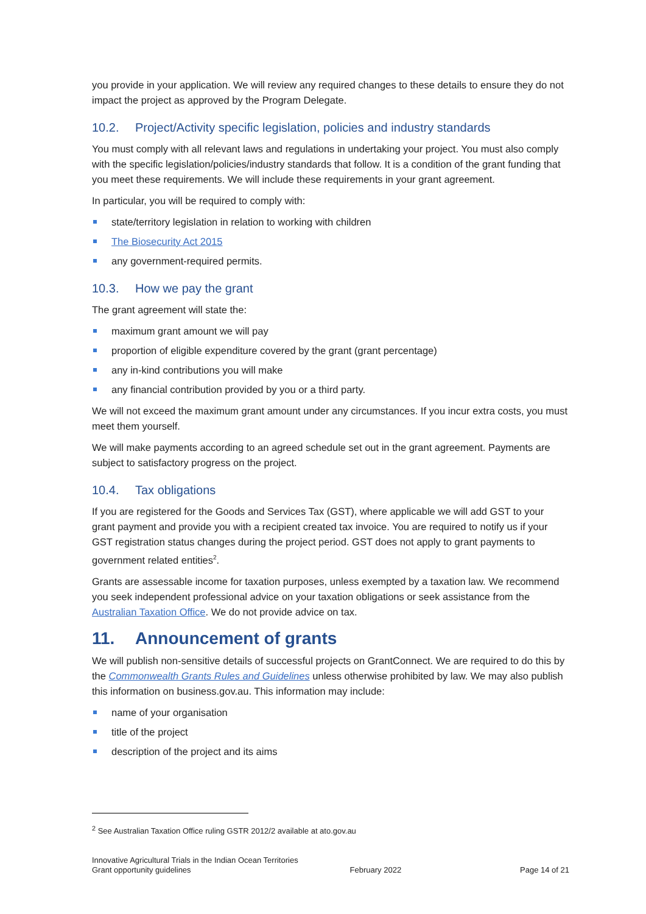you provide in your application. We will review any required changes to these details to ensure they do not impact the project as approved by the Program Delegate.
10.2. Project/Activity specific legislation, policies and industry standards
You must comply with all relevant laws and regulations in undertaking your project. You must also comply with the specific legislation/policies/industry standards that follow. It is a condition of the grant funding that you meet these requirements. We will include these requirements in your grant agreement.
In particular, you will be required to comply with:
state/territory legislation in relation to working with children
The Biosecurity Act 2015
any government-required permits.
10.3. How we pay the grant
The grant agreement will state the:
maximum grant amount we will pay
proportion of eligible expenditure covered by the grant (grant percentage)
any in-kind contributions you will make
any financial contribution provided by you or a third party.
We will not exceed the maximum grant amount under any circumstances. If you incur extra costs, you must meet them yourself.
We will make payments according to an agreed schedule set out in the grant agreement. Payments are subject to satisfactory progress on the project.
10.4. Tax obligations
If you are registered for the Goods and Services Tax (GST), where applicable we will add GST to your grant payment and provide you with a recipient created tax invoice. You are required to notify us if your GST registration status changes during the project period. GST does not apply to grant payments to government related entities<sup>2</sup>.
Grants are assessable income for taxation purposes, unless exempted by a taxation law. We recommend you seek independent professional advice on your taxation obligations or seek assistance from the Australian Taxation Office. We do not provide advice on tax.
11. Announcement of grants
We will publish non-sensitive details of successful projects on GrantConnect. We are required to do this by the Commonwealth Grants Rules and Guidelines unless otherwise prohibited by law. We may also publish this information on business.gov.au. This information may include:
name of your organisation
title of the project
description of the project and its aims
<sup>2</sup> See Australian Taxation Office ruling GSTR 2012/2 available at ato.gov.au
Innovative Agricultural Trials in the Indian Ocean Territories
Grant opportunity guidelines
February 2022
Page 14 of 21